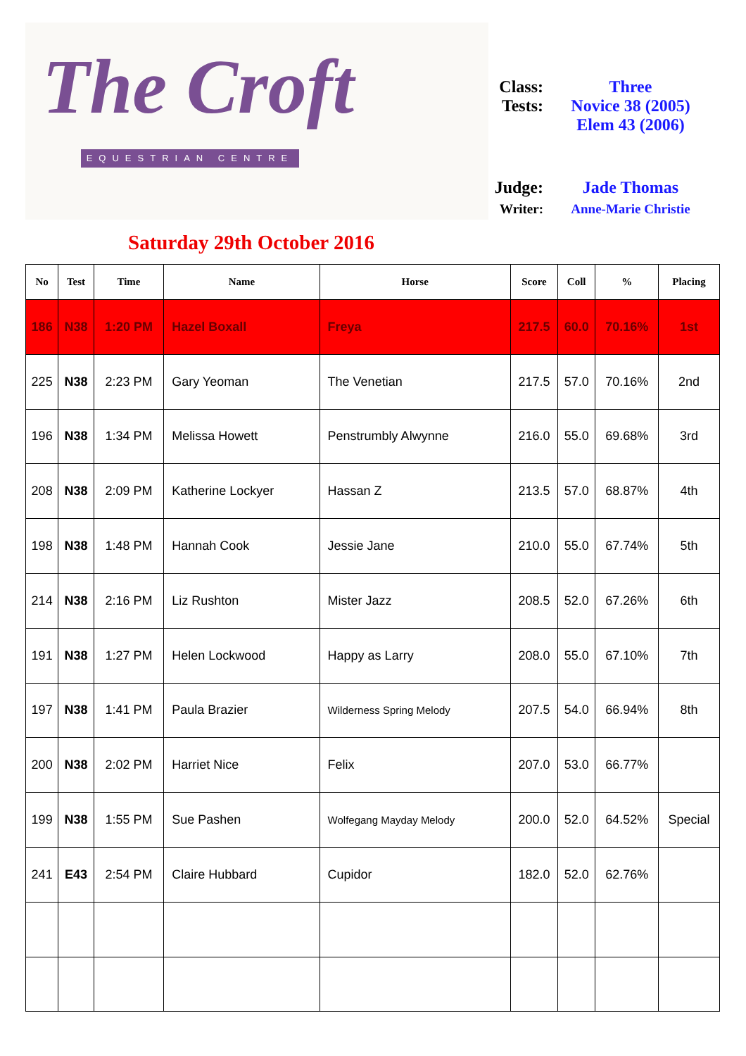The Croft
EQUESTRIAN CENTRE
Class:
Three
Tests:
Novice 38 (2005)
Elem 43 (2006)
Judge:
Jade Thomas
Writer:
Anne-Marie Christie
Saturday 29th October 2016
| No | Test | Time | Name | Horse | Score | Coll | % | Placing |
| --- | --- | --- | --- | --- | --- | --- | --- | --- |
| 186 | N38 | 1:20 PM | Hazel Boxall | Freya | 217.5 | 60.0 | 70.16% | 1st |
| 225 | N38 | 2:23 PM | Gary Yeoman | The Venetian | 217.5 | 57.0 | 70.16% | 2nd |
| 196 | N38 | 1:34 PM | Melissa Howett | Penstrumbly Alwynne | 216.0 | 55.0 | 69.68% | 3rd |
| 208 | N38 | 2:09 PM | Katherine Lockyer | Hassan Z | 213.5 | 57.0 | 68.87% | 4th |
| 198 | N38 | 1:48 PM | Hannah Cook | Jessie Jane | 210.0 | 55.0 | 67.74% | 5th |
| 214 | N38 | 2:16 PM | Liz Rushton | Mister Jazz | 208.5 | 52.0 | 67.26% | 6th |
| 191 | N38 | 1:27 PM | Helen Lockwood | Happy as Larry | 208.0 | 55.0 | 67.10% | 7th |
| 197 | N38 | 1:41 PM | Paula Brazier | Wilderness Spring Melody | 207.5 | 54.0 | 66.94% | 8th |
| 200 | N38 | 2:02 PM | Harriet Nice | Felix | 207.0 | 53.0 | 66.77% | |
| 199 | N38 | 1:55 PM | Sue Pashen | Wolfegang Mayday Melody | 200.0 | 52.0 | 64.52% | Special |
| 241 | E43 | 2:54 PM | Claire Hubbard | Cupidor | 182.0 | 52.0 | 62.76% | |